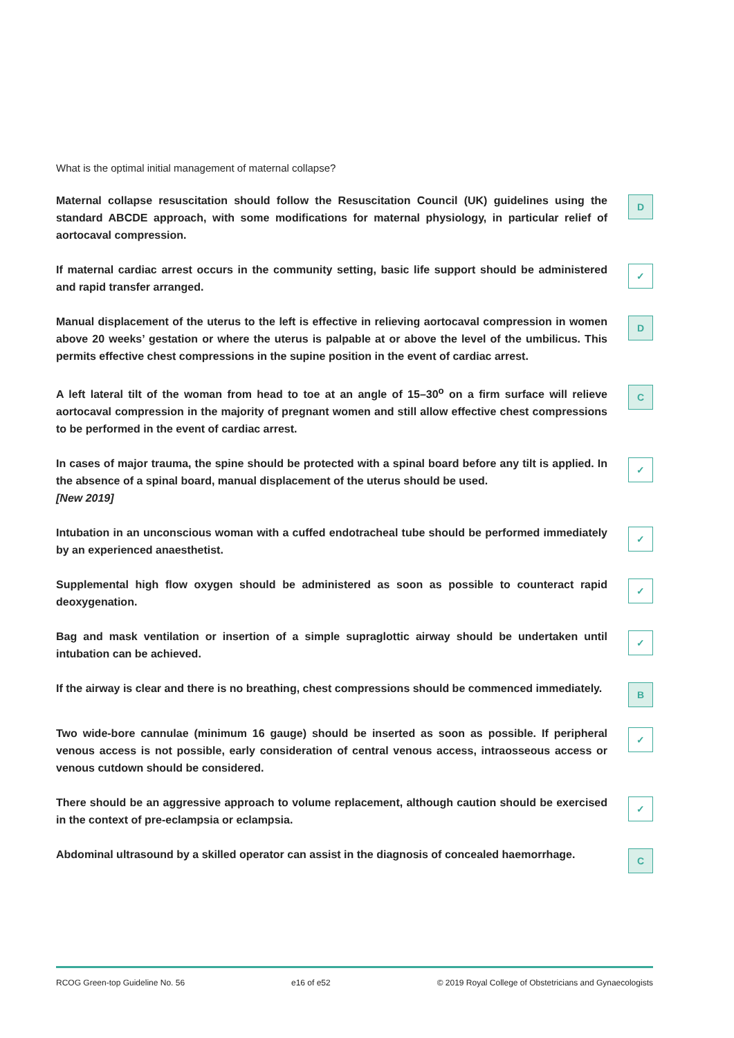What is the optimal initial management of maternal collapse?
Maternal collapse resuscitation should follow the Resuscitation Council (UK) guidelines using the standard ABCDE approach, with some modifications for maternal physiology, in particular relief of aortocaval compression.
D
If maternal cardiac arrest occurs in the community setting, basic life support should be administered and rapid transfer arranged.
✓
Manual displacement of the uterus to the left is effective in relieving aortocaval compression in women above 20 weeks’ gestation or where the uterus is palpable at or above the level of the umbilicus. This permits effective chest compressions in the supine position in the event of cardiac arrest.
D
A left lateral tilt of the woman from head to toe at an angle of 15–30<sup>o</sup> on a firm surface will relieve aortocaval compression in the majority of pregnant women and still allow effective chest compressions to be performed in the event of cardiac arrest.
C
In cases of major trauma, the spine should be protected with a spinal board before any tilt is applied. In the absence of a spinal board, manual displacement of the uterus should be used.
[New 2019]
✓
Intubation in an unconscious woman with a cuffed endotracheal tube should be performed immediately by an experienced anaesthetist.
✓
Supplemental high flow oxygen should be administered as soon as possible to counteract rapid deoxygenation.
✓
Bag and mask ventilation or insertion of a simple supraglottic airway should be undertaken until intubation can be achieved.
✓
If the airway is clear and there is no breathing, chest compressions should be commenced immediately.
B
Two wide-bore cannulae (minimum 16 gauge) should be inserted as soon as possible. If peripheral venous access is not possible, early consideration of central venous access, intraosseous access or venous cutdown should be considered.
✓
There should be an aggressive approach to volume replacement, although caution should be exercised in the context of pre-eclampsia or eclampsia.
✓
Abdominal ultrasound by a skilled operator can assist in the diagnosis of concealed haemorrhage.
C
RCOG Green-top Guideline No. 56 e16 of e52 © 2019 Royal College of Obstetricians and Gynaecologists